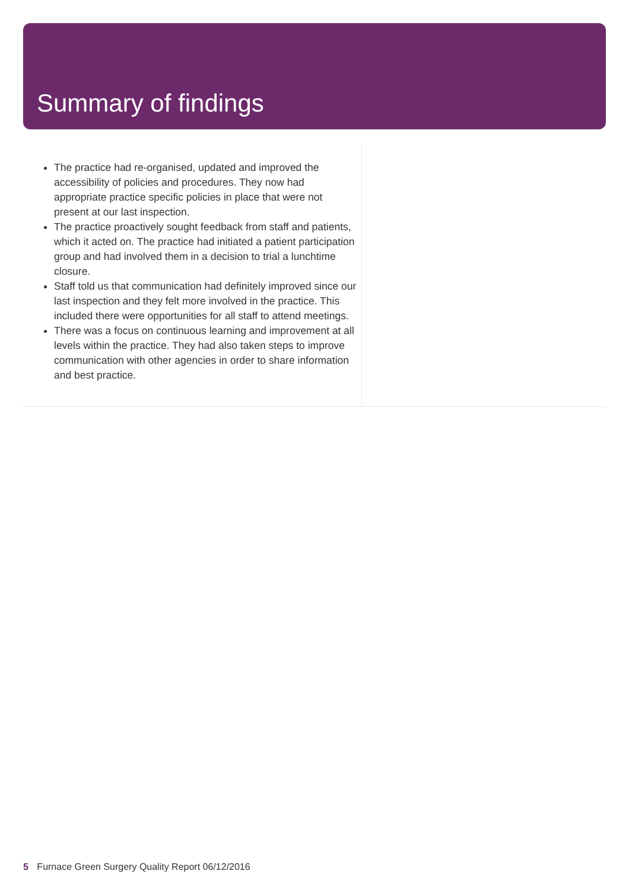Summary of findings
The practice had re-organised, updated and improved the accessibility of policies and procedures. They now had appropriate practice specific policies in place that were not present at our last inspection.
The practice proactively sought feedback from staff and patients, which it acted on. The practice had initiated a patient participation group and had involved them in a decision to trial a lunchtime closure.
Staff told us that communication had definitely improved since our last inspection and they felt more involved in the practice. This included there were opportunities for all staff to attend meetings.
There was a focus on continuous learning and improvement at all levels within the practice. They had also taken steps to improve communication with other agencies in order to share information and best practice.
5 Furnace Green Surgery Quality Report 06/12/2016